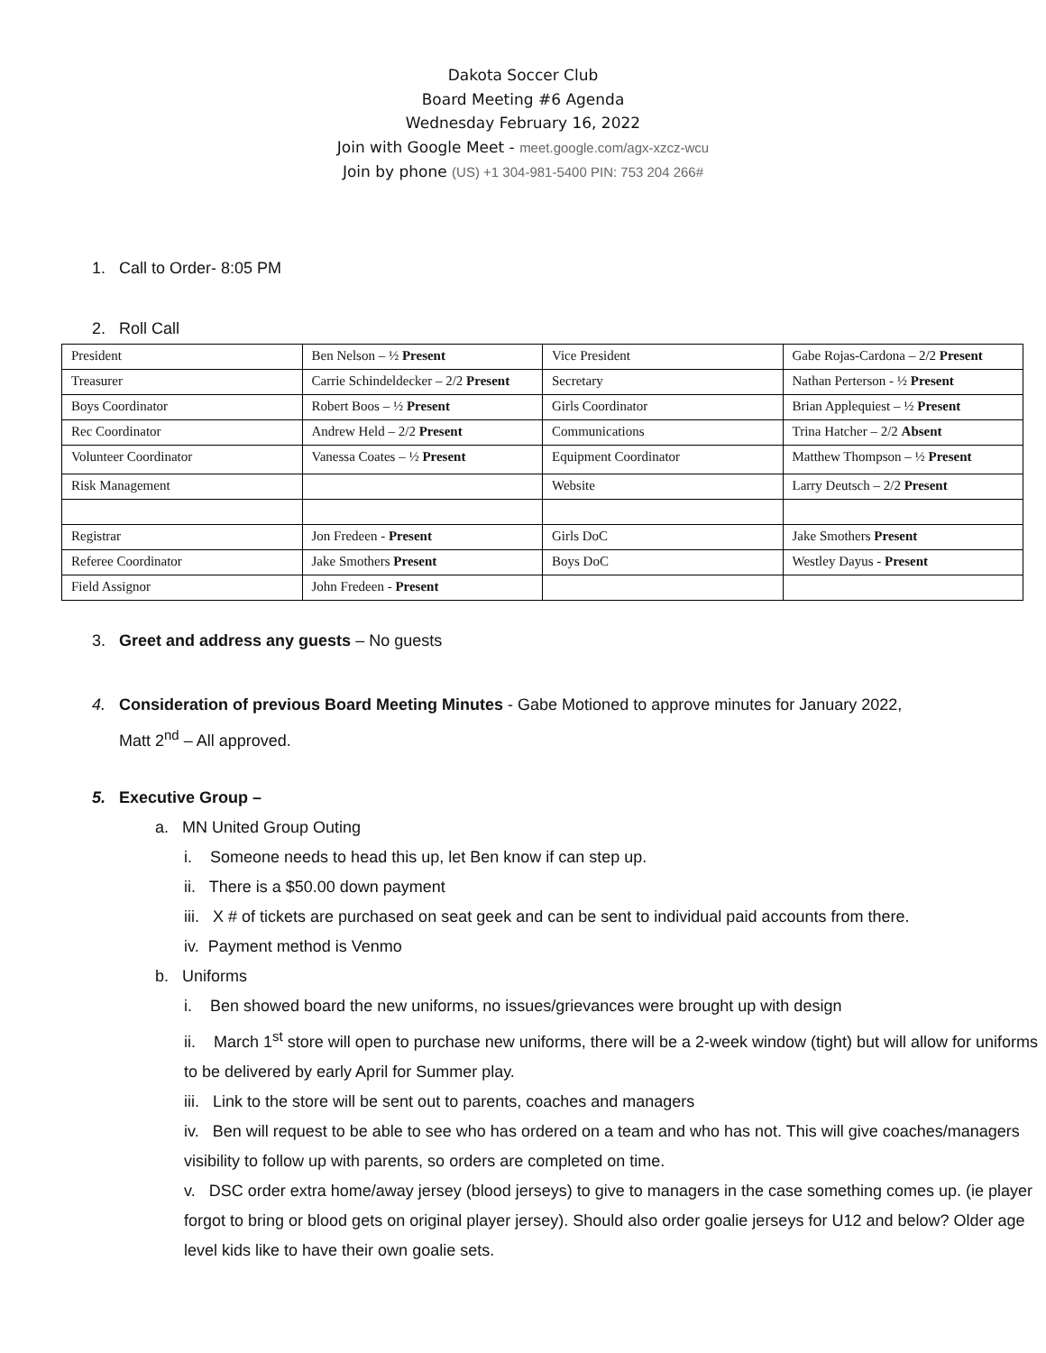Dakota Soccer Club
Board Meeting #6 Agenda
Wednesday February 16, 2022
Join with Google Meet - meet.google.com/agx-xzcz-wcu
Join by phone (US) +1 304-981-5400 PIN: 753 204 266#
1. Call to Order- 8:05 PM
2. Roll Call
| President | Ben Nelson – ½ Present | Vice President | Gabe Rojas-Cardona – 2/2 Present |
| Treasurer | Carrie Schindeldecker – 2/2 Present | Secretary | Nathan Perterson - ½ Present |
| Boys Coordinator | Robert Boos – ½ Present | Girls Coordinator | Brian Applequiest – ½ Present |
| Rec Coordinator | Andrew Held – 2/2 Present | Communications | Trina Hatcher – 2/2 Absent |
| Volunteer Coordinator | Vanessa Coates – ½ Present | Equipment Coordinator | Matthew Thompson – ½ Present |
| Risk Management | | Website | Larry Deutsch – 2/2 Present |
| Registrar | Jon Fredeen - Present | Girls DoC | Jake Smothers Present |
| Referee Coordinator | Jake Smothers Present | Boys DoC | Westley Dayus - Present |
| Field Assignor | John Fredeen - Present | | |
3. Greet and address any guests – No guests
4. Consideration of previous Board Meeting Minutes - Gabe Motioned to approve minutes for January 2022,
Matt 2<sup>nd</sup> – All approved.
5. Executive Group –
a. MN United Group Outing
i. Someone needs to head this up, let Ben know if can step up.
ii. There is a $50.00 down payment
iii. X # of tickets are purchased on seat geek and can be sent to individual paid accounts from there.
iv. Payment method is Venmo
b. Uniforms
i. Ben showed board the new uniforms, no issues/grievances were brought up with design
ii. March 1<sup>st</sup> store will open to purchase new uniforms, there will be a 2-week window (tight) but will allow for uniforms to be delivered by early April for Summer play.
iii. Link to the store will be sent out to parents, coaches and managers
iv. Ben will request to be able to see who has ordered on a team and who has not. This will give coaches/managers visibility to follow up with parents, so orders are completed on time.
v. DSC order extra home/away jersey (blood jerseys) to give to managers in the case something comes up. (ie player forgot to bring or blood gets on original player jersey). Should also order goalie jerseys for U12 and below? Older age level kids like to have their own goalie sets.